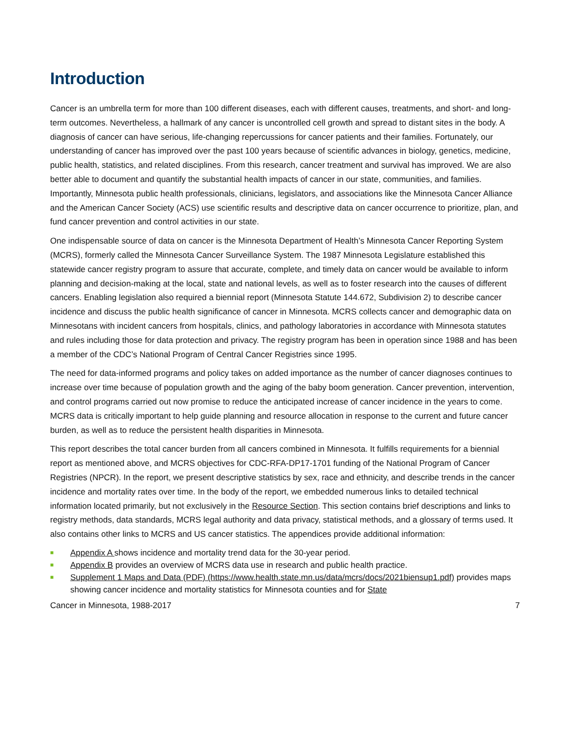Introduction
Cancer is an umbrella term for more than 100 different diseases, each with different causes, treatments, and short- and long-term outcomes. Nevertheless, a hallmark of any cancer is uncontrolled cell growth and spread to distant sites in the body. A diagnosis of cancer can have serious, life-changing repercussions for cancer patients and their families. Fortunately, our understanding of cancer has improved over the past 100 years because of scientific advances in biology, genetics, medicine, public health, statistics, and related disciplines. From this research, cancer treatment and survival has improved. We are also better able to document and quantify the substantial health impacts of cancer in our state, communities, and families. Importantly, Minnesota public health professionals, clinicians, legislators, and associations like the Minnesota Cancer Alliance and the American Cancer Society (ACS) use scientific results and descriptive data on cancer occurrence to prioritize, plan, and fund cancer prevention and control activities in our state.
One indispensable source of data on cancer is the Minnesota Department of Health’s Minnesota Cancer Reporting System (MCRS), formerly called the Minnesota Cancer Surveillance System. The 1987 Minnesota Legislature established this statewide cancer registry program to assure that accurate, complete, and timely data on cancer would be available to inform planning and decision-making at the local, state and national levels, as well as to foster research into the causes of different cancers. Enabling legislation also required a biennial report (Minnesota Statute 144.672, Subdivision 2) to describe cancer incidence and discuss the public health significance of cancer in Minnesota. MCRS collects cancer and demographic data on Minnesotans with incident cancers from hospitals, clinics, and pathology laboratories in accordance with Minnesota statutes and rules including those for data protection and privacy. The registry program has been in operation since 1988 and has been a member of the CDC’s National Program of Central Cancer Registries since 1995.
The need for data-informed programs and policy takes on added importance as the number of cancer diagnoses continues to increase over time because of population growth and the aging of the baby boom generation. Cancer prevention, intervention, and control programs carried out now promise to reduce the anticipated increase of cancer incidence in the years to come. MCRS data is critically important to help guide planning and resource allocation in response to the current and future cancer burden, as well as to reduce the persistent health disparities in Minnesota.
This report describes the total cancer burden from all cancers combined in Minnesota. It fulfills requirements for a biennial report as mentioned above, and MCRS objectives for CDC-RFA-DP17-1701 funding of the National Program of Cancer Registries (NPCR). In the report, we present descriptive statistics by sex, race and ethnicity, and describe trends in the cancer incidence and mortality rates over time. In the body of the report, we embedded numerous links to detailed technical information located primarily, but not exclusively in the Resource Section. This section contains brief descriptions and links to registry methods, data standards, MCRS legal authority and data privacy, statistical methods, and a glossary of terms used. It also contains other links to MCRS and US cancer statistics. The appendices provide additional information:
■ Appendix A shows incidence and mortality trend data for the 30-year period.
■ Appendix B provides an overview of MCRS data use in research and public health practice.
■ Supplement 1 Maps and Data (PDF) (https://www.health.state.mn.us/data/mcrs/docs/2021biensup1.pdf) provides maps showing cancer incidence and mortality statistics for Minnesota counties and for State
Cancer in Minnesota, 1988-2017 7